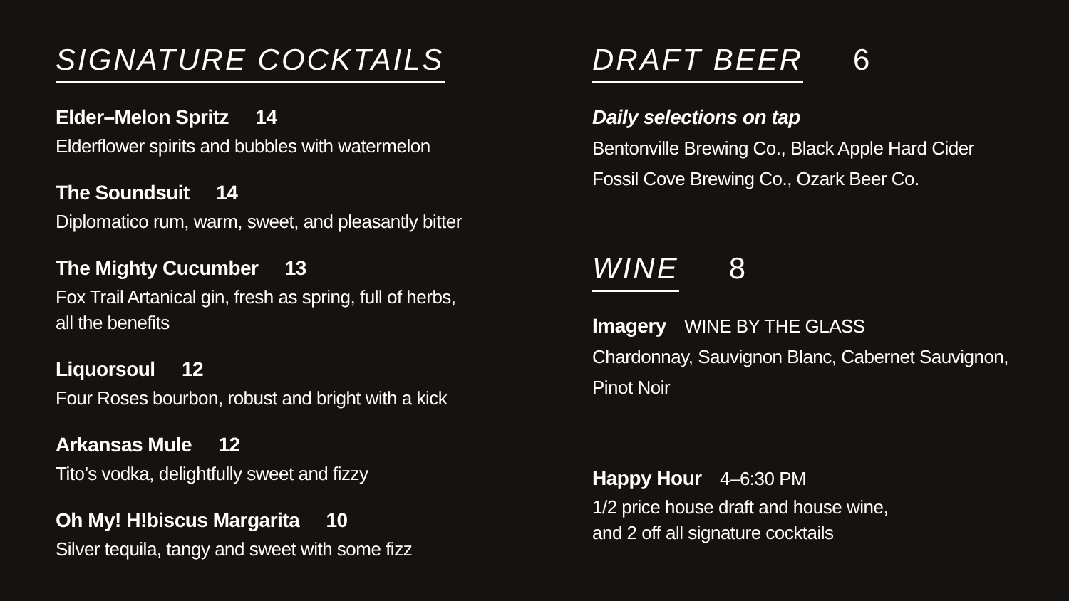SIGNATURE COCKTAILS
Elder–Melon Spritz 14
Elderflower spirits and bubbles with watermelon
The Soundsuit 14
Diplomatico rum, warm, sweet, and pleasantly bitter
The Mighty Cucumber 13
Fox Trail Artanical gin, fresh as spring, full of herbs,
all the benefits
Liquorsoul 12
Four Roses bourbon, robust and bright with a kick
Arkansas Mule 12
Tito’s vodka, delightfully sweet and fizzy
Oh My! H!biscus Margarita 10
Silver tequila, tangy and sweet with some fizz
DRAFT BEER
6
Daily selections on tap
Bentonville Brewing Co., Black Apple Hard Cider
Fossil Cove Brewing Co., Ozark Beer Co.
WINE
8
Imagery WINE BY THE GLASS
Chardonnay, Sauvignon Blanc, Cabernet Sauvignon,
Pinot Noir
Happy Hour 4–6:30 PM
1/2 price house draft and house wine,
and 2 off all signature cocktails